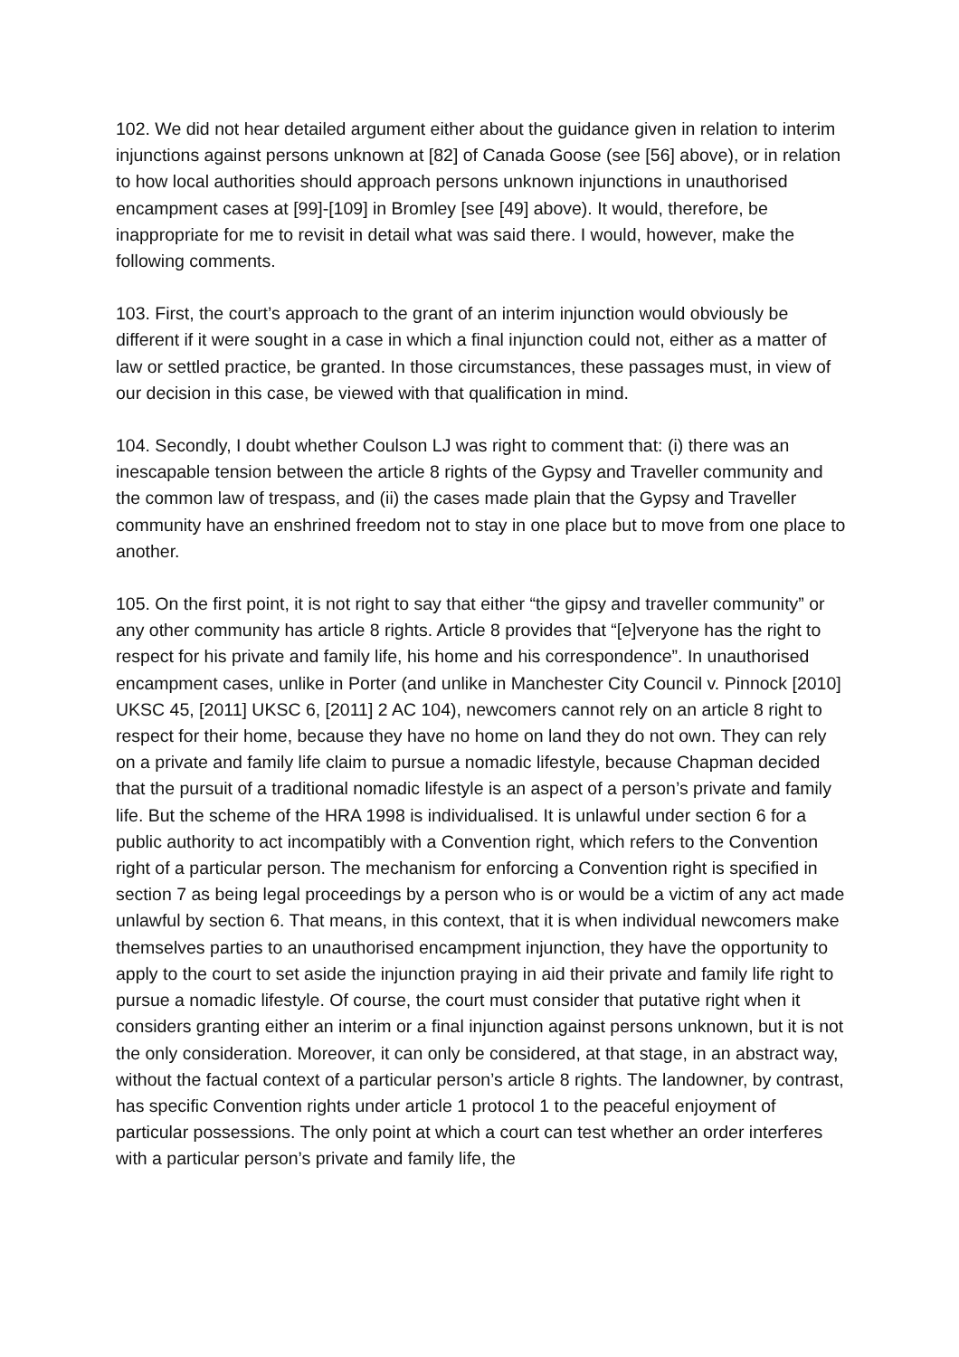102. We did not hear detailed argument either about the guidance given in relation to interim injunctions against persons unknown at [82] of Canada Goose (see [56] above), or in relation to how local authorities should approach persons unknown injunctions in unauthorised encampment cases at [99]-[109] in Bromley [see [49] above). It would, therefore, be inappropriate for me to revisit in detail what was said there. I would, however, make the following comments.
103. First, the court’s approach to the grant of an interim injunction would obviously be different if it were sought in a case in which a final injunction could not, either as a matter of law or settled practice, be granted. In those circumstances, these passages must, in view of our decision in this case, be viewed with that qualification in mind.
104. Secondly, I doubt whether Coulson LJ was right to comment that: (i) there was an inescapable tension between the article 8 rights of the Gypsy and Traveller community and the common law of trespass, and (ii) the cases made plain that the Gypsy and Traveller community have an enshrined freedom not to stay in one place but to move from one place to another.
105. On the first point, it is not right to say that either “the gipsy and traveller community” or any other community has article 8 rights. Article 8 provides that “[e]veryone has the right to respect for his private and family life, his home and his correspondence”. In unauthorised encampment cases, unlike in Porter (and unlike in Manchester City Council v. Pinnock [2010] UKSC 45, [2011] UKSC 6, [2011] 2 AC 104), newcomers cannot rely on an article 8 right to respect for their home, because they have no home on land they do not own. They can rely on a private and family life claim to pursue a nomadic lifestyle, because Chapman decided that the pursuit of a traditional nomadic lifestyle is an aspect of a person’s private and family life. But the scheme of the HRA 1998 is individualised. It is unlawful under section 6 for a public authority to act incompatibly with a Convention right, which refers to the Convention right of a particular person. The mechanism for enforcing a Convention right is specified in section 7 as being legal proceedings by a person who is or would be a victim of any act made unlawful by section 6. That means, in this context, that it is when individual newcomers make themselves parties to an unauthorised encampment injunction, they have the opportunity to apply to the court to set aside the injunction praying in aid their private and family life right to pursue a nomadic lifestyle. Of course, the court must consider that putative right when it considers granting either an interim or a final injunction against persons unknown, but it is not the only consideration. Moreover, it can only be considered, at that stage, in an abstract way, without the factual context of a particular person’s article 8 rights. The landowner, by contrast, has specific Convention rights under article 1 protocol 1 to the peaceful enjoyment of particular possessions. The only point at which a court can test whether an order interferes with a particular person’s private and family life, the